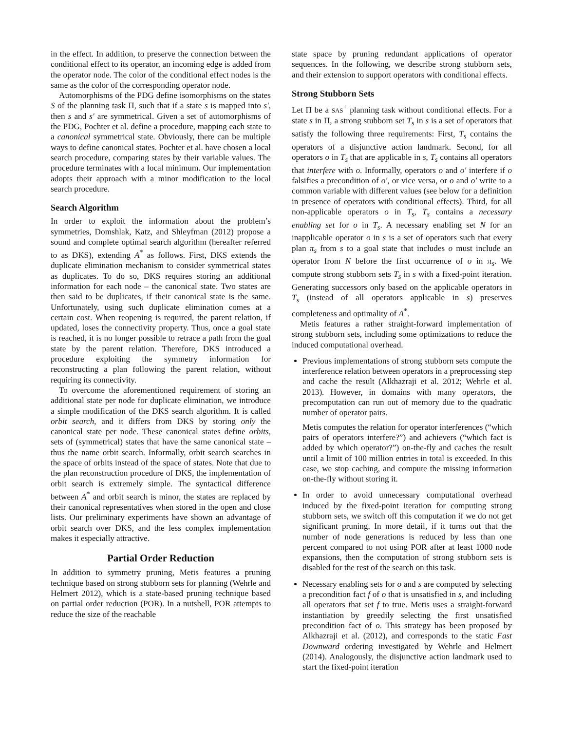in the effect. In addition, to preserve the connection between the conditional effect to its operator, an incoming edge is added from the operator node. The color of the conditional effect nodes is the same as the color of the corresponding operator node.
Automorphisms of the PDG define isomorphisms on the states S of the planning task Π, such that if a state s is mapped into s′, then s and s′ are symmetrical. Given a set of automorphisms of the PDG, Pochter et al. define a procedure, mapping each state to a canonical symmetrical state. Obviously, there can be multiple ways to define canonical states. Pochter et al. have chosen a local search procedure, comparing states by their variable values. The procedure terminates with a local minimum. Our implementation adopts their approach with a minor modification to the local search procedure.
Search Algorithm
In order to exploit the information about the problem’s symmetries, Domshlak, Katz, and Shleyfman (2012) propose a sound and complete optimal search algorithm (hereafter referred to as DKS), extending A<sup>*</sup> as follows. First, DKS extends the duplicate elimination mechanism to consider symmetrical states as duplicates. To do so, DKS requires storing an additional information for each node – the canonical state. Two states are then said to be duplicates, if their canonical state is the same. Unfortunately, using such duplicate elimination comes at a certain cost. When reopening is required, the parent relation, if updated, loses the connectivity property. Thus, once a goal state is reached, it is no longer possible to retrace a path from the goal state by the parent relation. Therefore, DKS introduced a procedure exploiting the symmetry information for reconstructing a plan following the parent relation, without requiring its connectivity.
To overcome the aforementioned requirement of storing an additional state per node for duplicate elimination, we introduce a simple modification of the DKS search algorithm. It is called orbit search, and it differs from DKS by storing only the canonical state per node. These canonical states define orbits, sets of (symmetrical) states that have the same canonical state – thus the name orbit search. Informally, orbit search searches in the space of orbits instead of the space of states. Note that due to the plan reconstruction procedure of DKS, the implementation of orbit search is extremely simple. The syntactical difference between A<sup>*</sup> and orbit search is minor, the states are replaced by their canonical representatives when stored in the open and close lists. Our preliminary experiments have shown an advantage of orbit search over DKS, and the less complex implementation makes it especially attractive.
Partial Order Reduction
In addition to symmetry pruning, Metis features a pruning technique based on strong stubborn sets for planning (Wehrle and Helmert 2012), which is a state-based pruning technique based on partial order reduction (POR). In a nutshell, POR attempts to reduce the size of the reachable
state space by pruning redundant applications of operator sequences. In the following, we describe strong stubborn sets, and their extension to support operators with conditional effects.
Strong Stubborn Sets
Let Π be a SAS<sup>+</sup> planning task without conditional effects. For a state s in Π, a strong stubborn set T<sub>s</sub> in s is a set of operators that satisfy the following three requirements: First, T<sub>s</sub> contains the operators of a disjunctive action landmark. Second, for all operators o in T<sub>s</sub> that are applicable in s, T<sub>s</sub> contains all operators that interfere with o. Informally, operators o and o′ interfere if o falsifies a precondition of o′, or vice versa, or o and o′ write to a common variable with different values (see below for a definition in presence of operators with conditional effects). Third, for all non-applicable operators o in T<sub>s</sub>, T<sub>s</sub> contains a necessary enabling set for o in T<sub>s</sub>. A necessary enabling set N for an inapplicable operator o in s is a set of operators such that every plan π<sub>s</sub> from s to a goal state that includes o must include an operator from N before the first occurrence of o in π<sub>s</sub>. We compute strong stubborn sets T<sub>s</sub> in s with a fixed-point iteration. Generating successors only based on the applicable operators in T<sub>s</sub> (instead of all operators applicable in s) preserves completeness and optimality of A<sup>*</sup>.
Metis features a rather straight-forward implementation of strong stubborn sets, including some optimizations to reduce the induced computational overhead.
Previous implementations of strong stubborn sets compute the interference relation between operators in a preprocessing step and cache the result (Alkhazraji et al. 2012; Wehrle et al. 2013). However, in domains with many operators, the precomputation can run out of memory due to the quadratic number of operator pairs.
Metis computes the relation for operator interferences (“which pairs of operators interfere?”) and achievers (“which fact is added by which operator?”) on-the-fly and caches the result until a limit of 100 million entries in total is exceeded. In this case, we stop caching, and compute the missing information on-the-fly without storing it.
In order to avoid unnecessary computational overhead induced by the fixed-point iteration for computing strong stubborn sets, we switch off this computation if we do not get significant pruning. In more detail, if it turns out that the number of node generations is reduced by less than one percent compared to not using POR after at least 1000 node expansions, then the computation of strong stubborn sets is disabled for the rest of the search on this task.
Necessary enabling sets for o and s are computed by selecting a precondition fact f of o that is unsatisfied in s, and including all operators that set f to true. Metis uses a straight-forward instantiation by greedily selecting the first unsatisfied precondition fact of o. This strategy has been proposed by Alkhazraji et al. (2012), and corresponds to the static Fast Downward ordering investigated by Wehrle and Helmert (2014). Analogously, the disjunctive action landmark used to start the fixed-point iteration